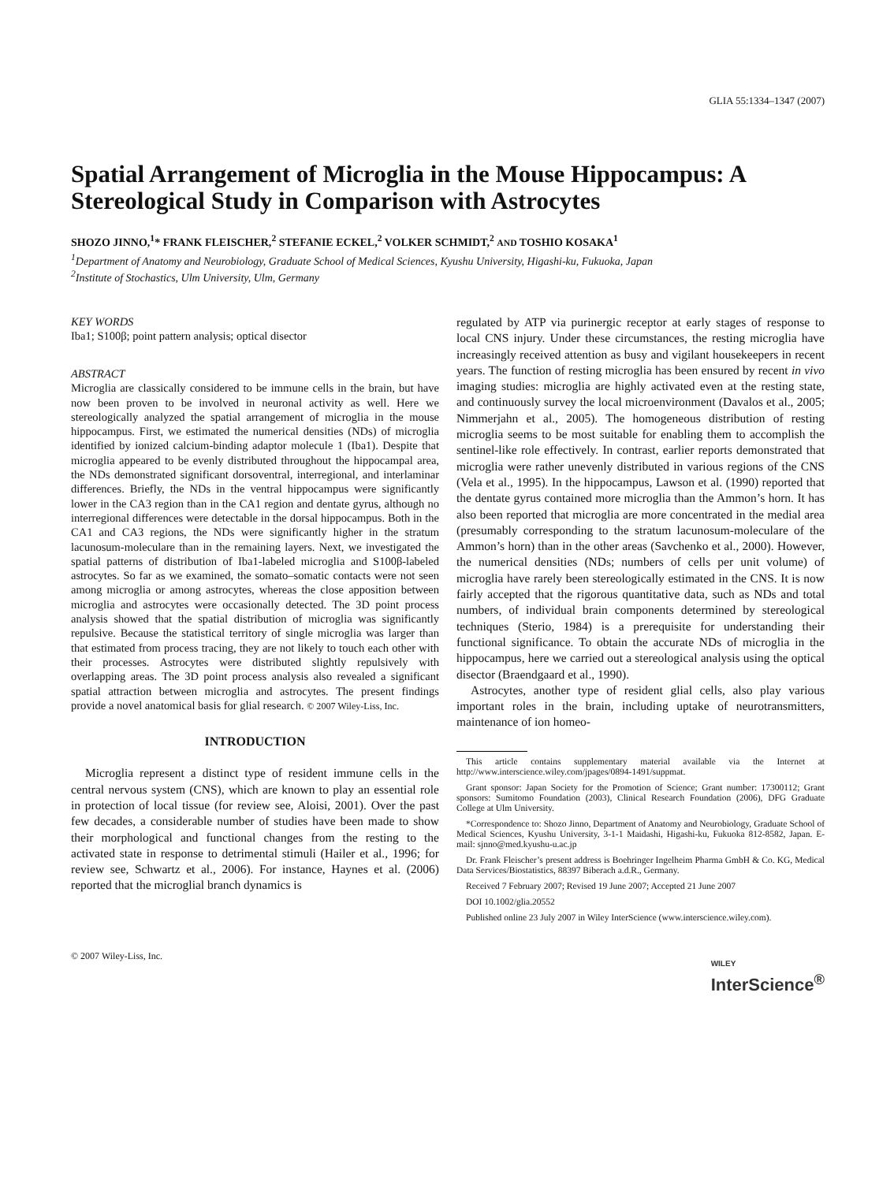GLIA 55:1334–1347 (2007)
Spatial Arrangement of Microglia in the Mouse Hippocampus: A Stereological Study in Comparison with Astrocytes
SHOZO JINNO,<sup>1</sup>* FRANK FLEISCHER,<sup>2</sup> STEFANIE ECKEL,<sup>2</sup> VOLKER SCHMIDT,<sup>2</sup> AND TOSHIO KOSAKA<sup>1</sup>
<sup>1</sup> Department of Anatomy and Neurobiology, Graduate School of Medical Sciences, Kyushu University, Higashi-ku, Fukuoka, Japan
<sup>2</sup> Institute of Stochastics, Ulm University, Ulm, Germany
KEY WORDS
Iba1; S100β; point pattern analysis; optical disector
ABSTRACT
Microglia are classically considered to be immune cells in the brain, but have now been proven to be involved in neuronal activity as well. Here we stereologically analyzed the spatial arrangement of microglia in the mouse hippocampus. First, we estimated the numerical densities (NDs) of microglia identified by ionized calcium-binding adaptor molecule 1 (Iba1). Despite that microglia appeared to be evenly distributed throughout the hippocampal area, the NDs demonstrated significant dorsoventral, interregional, and interlaminar differences. Briefly, the NDs in the ventral hippocampus were significantly lower in the CA3 region than in the CA1 region and dentate gyrus, although no interregional differences were detectable in the dorsal hippocampus. Both in the CA1 and CA3 regions, the NDs were significantly higher in the stratum lacunosum-moleculare than in the remaining layers. Next, we investigated the spatial patterns of distribution of Iba1-labeled microglia and S100β-labeled astrocytes. So far as we examined, the somato–somatic contacts were not seen among microglia or among astrocytes, whereas the close apposition between microglia and astrocytes were occasionally detected. The 3D point process analysis showed that the spatial distribution of microglia was significantly repulsive. Because the statistical territory of single microglia was larger than that estimated from process tracing, they are not likely to touch each other with their processes. Astrocytes were distributed slightly repulsively with overlapping areas. The 3D point process analysis also revealed a significant spatial attraction between microglia and astrocytes. The present findings provide a novel anatomical basis for glial research. © 2007 Wiley-Liss, Inc.
INTRODUCTION
Microglia represent a distinct type of resident immune cells in the central nervous system (CNS), which are known to play an essential role in protection of local tissue (for review see, Aloisi, 2001). Over the past few decades, a considerable number of studies have been made to show their morphological and functional changes from the resting to the activated state in response to detrimental stimuli (Hailer et al., 1996; for review see, Schwartz et al., 2006). For instance, Haynes et al. (2006) reported that the microglial branch dynamics is
regulated by ATP via purinergic receptor at early stages of response to local CNS injury. Under these circumstances, the resting microglia have increasingly received attention as busy and vigilant housekeepers in recent years. The function of resting microglia has been ensured by recent in vivo imaging studies: microglia are highly activated even at the resting state, and continuously survey the local microenvironment (Davalos et al., 2005; Nimmerjahn et al., 2005). The homogeneous distribution of resting microglia seems to be most suitable for enabling them to accomplish the sentinel-like role effectively. In contrast, earlier reports demonstrated that microglia were rather unevenly distributed in various regions of the CNS (Vela et al., 1995). In the hippocampus, Lawson et al. (1990) reported that the dentate gyrus contained more microglia than the Ammon’s horn. It has also been reported that microglia are more concentrated in the medial area (presumably corresponding to the stratum lacunosum-moleculare of the Ammon’s horn) than in the other areas (Savchenko et al., 2000). However, the numerical densities (NDs; numbers of cells per unit volume) of microglia have rarely been stereologically estimated in the CNS. It is now fairly accepted that the rigorous quantitative data, such as NDs and total numbers, of individual brain components determined by stereological techniques (Sterio, 1984) is a prerequisite for understanding their functional significance. To obtain the accurate NDs of microglia in the hippocampus, here we carried out a stereological analysis using the optical disector (Braendgaard et al., 1990).
Astrocytes, another type of resident glial cells, also play various important roles in the brain, including uptake of neurotransmitters, maintenance of ion homeo-
This article contains supplementary material available via the Internet at http://www.interscience.wiley.com/jpages/0894-1491/suppmat.
Grant sponsor: Japan Society for the Promotion of Science; Grant number: 17300112; Grant sponsors: Sumitomo Foundation (2003), Clinical Research Foundation (2006), DFG Graduate College at Ulm University.
*Correspondence to: Shozo Jinno, Department of Anatomy and Neurobiology, Graduate School of Medical Sciences, Kyushu University, 3-1-1 Maidashi, Higashi-ku, Fukuoka 812-8582, Japan. E-mail: sjnno@med.kyushu-u.ac.jp
Dr. Frank Fleischer’s present address is Boehringer Ingelheim Pharma GmbH & Co. KG, Medical Data Services/Biostatistics, 88397 Biberach a.d.R., Germany.
Received 7 February 2007; Revised 19 June 2007; Accepted 21 June 2007
DOI 10.1002/glia.20552
Published online 23 July 2007 in Wiley InterScience (www.interscience.wiley.com).
© 2007 Wiley-Liss, Inc. WILEY
InterScience<sup>®</sup>